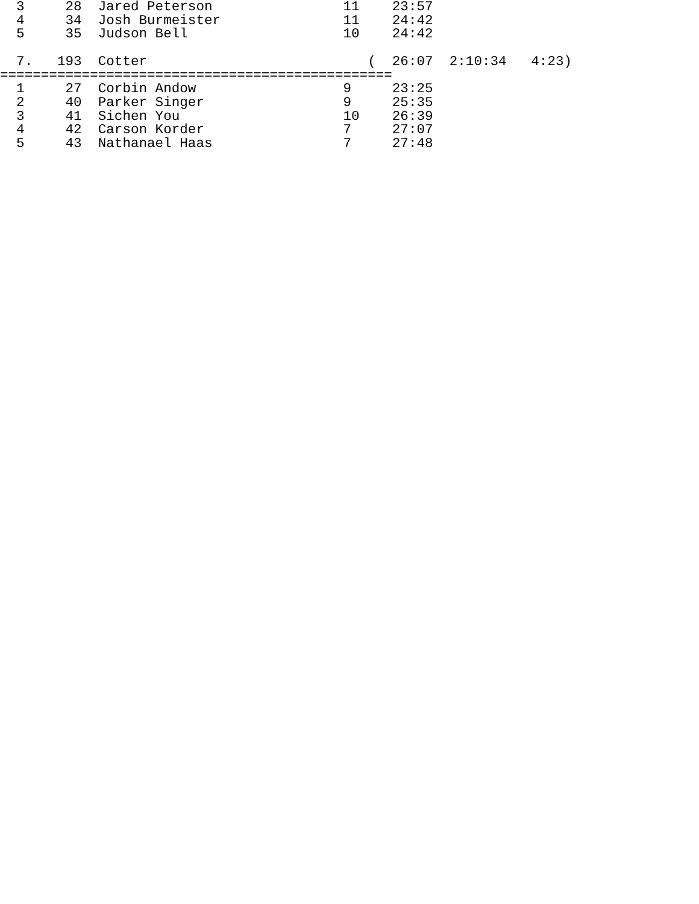3     28  Jared Peterson                11    23:57
  4     34  Josh Burmeister               11    24:42
  5     35  Judson Bell                   10    24:42

  7.   193  Cotter                           (  26:07  2:10:34   4:23)
================================================
  1     27  Corbin Andow                  9     23:25
  2     40  Parker Singer                 9     25:35
  3     41  Sichen You                    10    26:39
  4     42  Carson Korder                 7     27:07
  5     43  Nathanael Haas                7     27:48